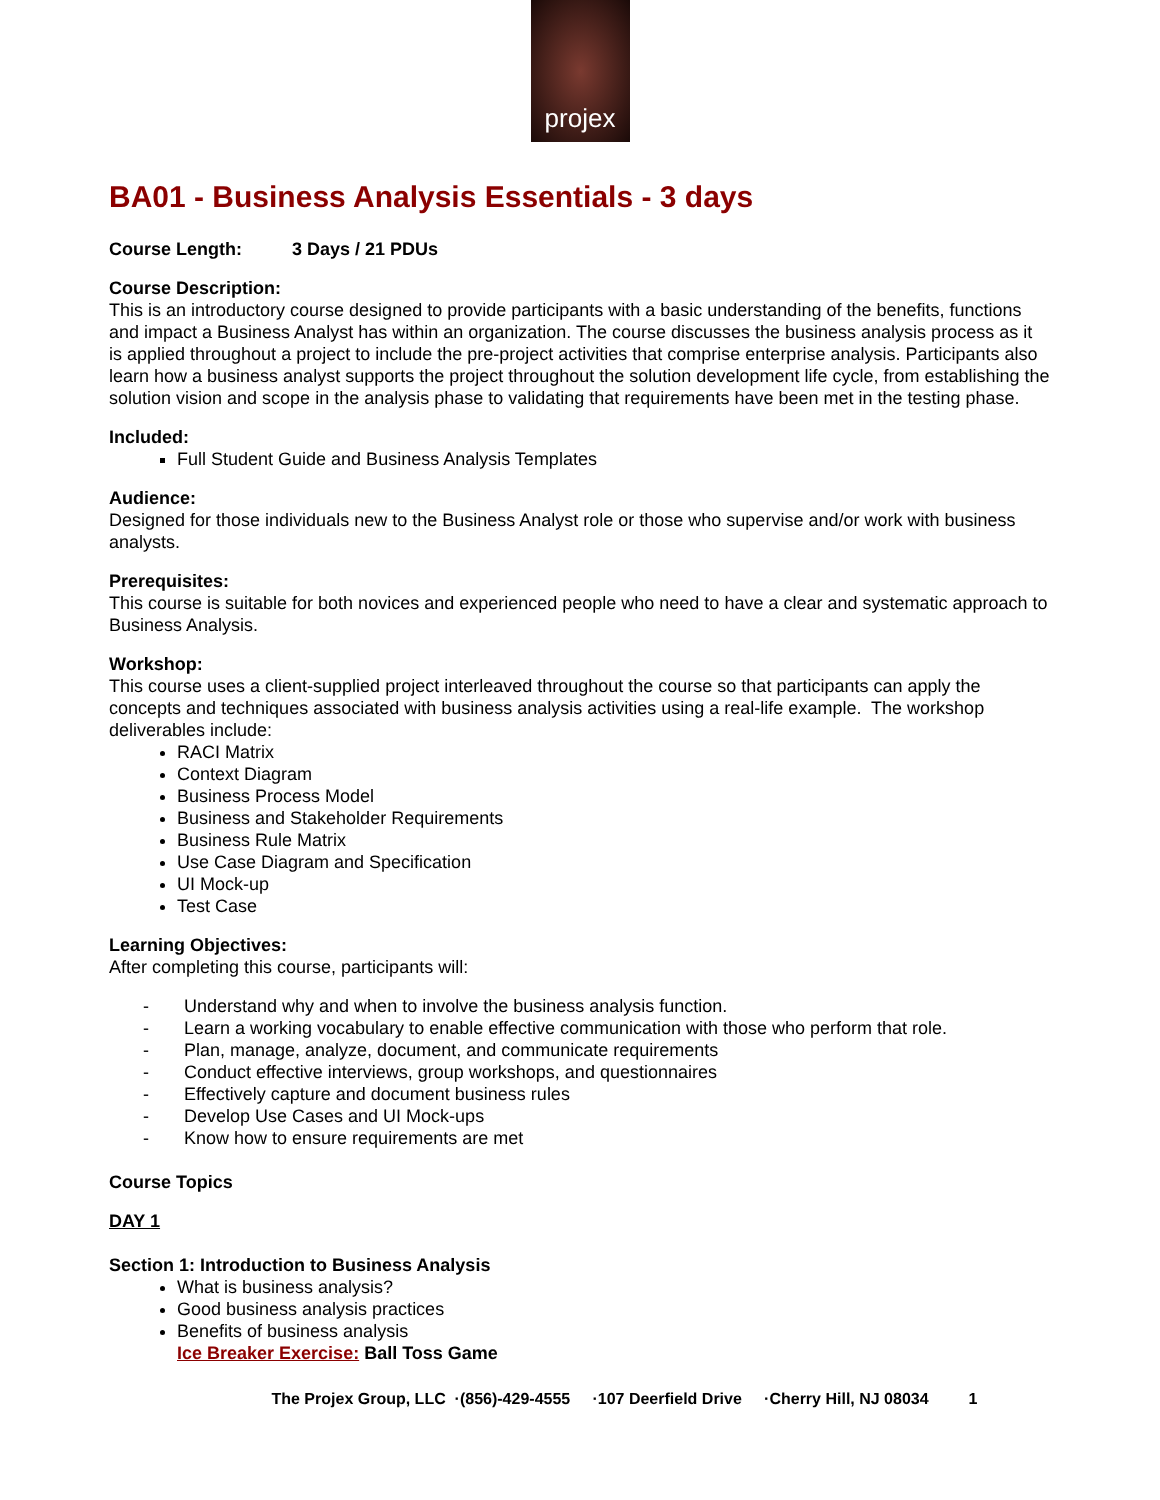projex
BA01 - Business Analysis Essentials - 3 days
Course Length: 3 Days / 21 PDUs
Course Description:
This is an introductory course designed to provide participants with a basic understanding of the benefits, functions and impact a Business Analyst has within an organization. The course discusses the business analysis process as it is applied throughout a project to include the pre-project activities that comprise enterprise analysis. Participants also learn how a business analyst supports the project throughout the solution development life cycle, from establishing the solution vision and scope in the analysis phase to validating that requirements have been met in the testing phase.
Included:
Full Student Guide and Business Analysis Templates
Audience:
Designed for those individuals new to the Business Analyst role or those who supervise and/or work with business analysts.
Prerequisites:
This course is suitable for both novices and experienced people who need to have a clear and systematic approach to Business Analysis.
Workshop:
This course uses a client-supplied project interleaved throughout the course so that participants can apply the concepts and techniques associated with business analysis activities using a real-life example. The workshop deliverables include:
RACI Matrix
Context Diagram
Business Process Model
Business and Stakeholder Requirements
Business Rule Matrix
Use Case Diagram and Specification
UI Mock-up
Test Case
Learning Objectives:
After completing this course, participants will:
- Understand why and when to involve the business analysis function.
- Learn a working vocabulary to enable effective communication with those who perform that role.
- Plan, manage, analyze, document, and communicate requirements
- Conduct effective interviews, group workshops, and questionnaires
- Effectively capture and document business rules
- Develop Use Cases and UI Mock-ups
- Know how to ensure requirements are met
Course Topics
DAY 1
Section 1: Introduction to Business Analysis
What is business analysis?
Good business analysis practices
Benefits of business analysis
Ice Breaker Exercise: Ball Toss Game
The Projex Group, LLC ·(856)-429-4555 ·107 Deerfield Drive ·Cherry Hill, NJ 08034 1